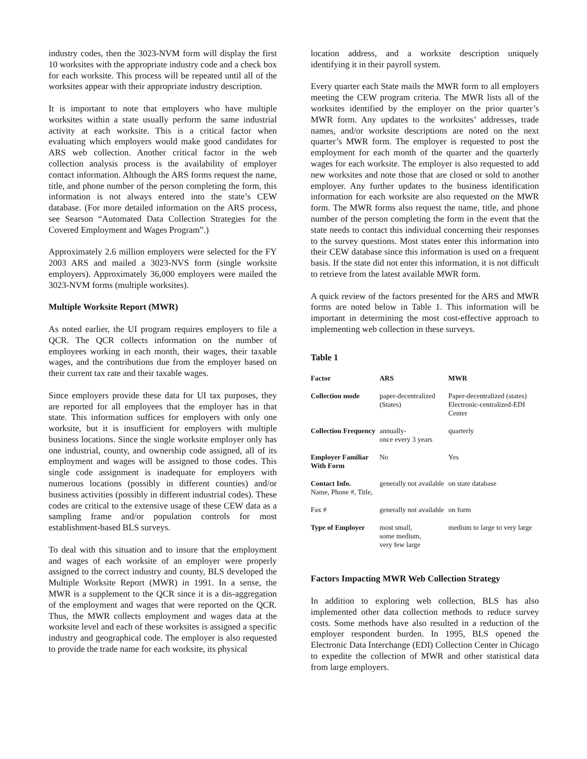industry codes, then the 3023-NVM form will display the first 10 worksites with the appropriate industry code and a check box for each worksite. This process will be repeated until all of the worksites appear with their appropriate industry description.
It is important to note that employers who have multiple worksites within a state usually perform the same industrial activity at each worksite. This is a critical factor when evaluating which employers would make good candidates for ARS web collection. Another critical factor in the web collection analysis process is the availability of employer contact information. Although the ARS forms request the name, title, and phone number of the person completing the form, this information is not always entered into the state’s CEW database. (For more detailed information on the ARS process, see Searson “Automated Data Collection Strategies for the Covered Employment and Wages Program”.)
Approximately 2.6 million employers were selected for the FY 2003 ARS and mailed a 3023-NVS form (single worksite employers). Approximately 36,000 employers were mailed the 3023-NVM forms (multiple worksites).
Multiple Worksite Report (MWR)
As noted earlier, the UI program requires employers to file a QCR. The QCR collects information on the number of employees working in each month, their wages, their taxable wages, and the contributions due from the employer based on their current tax rate and their taxable wages.
Since employers provide these data for UI tax purposes, they are reported for all employees that the employer has in that state. This information suffices for employers with only one worksite, but it is insufficient for employers with multiple business locations. Since the single worksite employer only has one industrial, county, and ownership code assigned, all of its employment and wages will be assigned to those codes. This single code assignment is inadequate for employers with numerous locations (possibly in different counties) and/or business activities (possibly in different industrial codes). These codes are critical to the extensive usage of these CEW data as a sampling frame and/or population controls for most establishment-based BLS surveys.
To deal with this situation and to insure that the employment and wages of each worksite of an employer were properly assigned to the correct industry and county, BLS developed the Multiple Worksite Report (MWR) in 1991. In a sense, the MWR is a supplement to the QCR since it is a dis-aggregation of the employment and wages that were reported on the QCR. Thus, the MWR collects employment and wages data at the worksite level and each of these worksites is assigned a specific industry and geographical code. The employer is also requested to provide the trade name for each worksite, its physical
location address, and a worksite description uniquely identifying it in their payroll system.
Every quarter each State mails the MWR form to all employers meeting the CEW program criteria. The MWR lists all of the worksites identified by the employer on the prior quarter’s MWR form. Any updates to the worksites’ addresses, trade names, and/or worksite descriptions are noted on the next quarter’s MWR form. The employer is requested to post the employment for each month of the quarter and the quarterly wages for each worksite. The employer is also requested to add new worksites and note those that are closed or sold to another employer. Any further updates to the business identification information for each worksite are also requested on the MWR form. The MWR forms also request the name, title, and phone number of the person completing the form in the event that the state needs to contact this individual concerning their responses to the survey questions. Most states enter this information into their CEW database since this information is used on a frequent basis. If the state did not enter this information, it is not difficult to retrieve from the latest available MWR form.
A quick review of the factors presented for the ARS and MWR forms are noted below in Table 1. This information will be important in determining the most cost-effective approach to implementing web collection in these surveys.
Table 1
| Factor | ARS | MWR |
| --- | --- | --- |
| Collection mode | paper-decentralized (States) | Paper-decentralized (states) Electronic-centralized-EDI Center |
| Collection Frequency | annually- once every 3 years | quarterly |
| Employer Familiar With Form | No | Yes |
| Contact Info. Name, Phone #, Title, | generally not available | on state database |
| Fax # | generally not available | on form |
| Type of Employer | most small, some medium, very few large | medium to large to very large |
Factors Impacting MWR Web Collection Strategy
In addition to exploring web collection, BLS has also implemented other data collection methods to reduce survey costs. Some methods have also resulted in a reduction of the employer respondent burden. In 1995, BLS opened the Electronic Data Interchange (EDI) Collection Center in Chicago to expedite the collection of MWR and other statistical data from large employers.